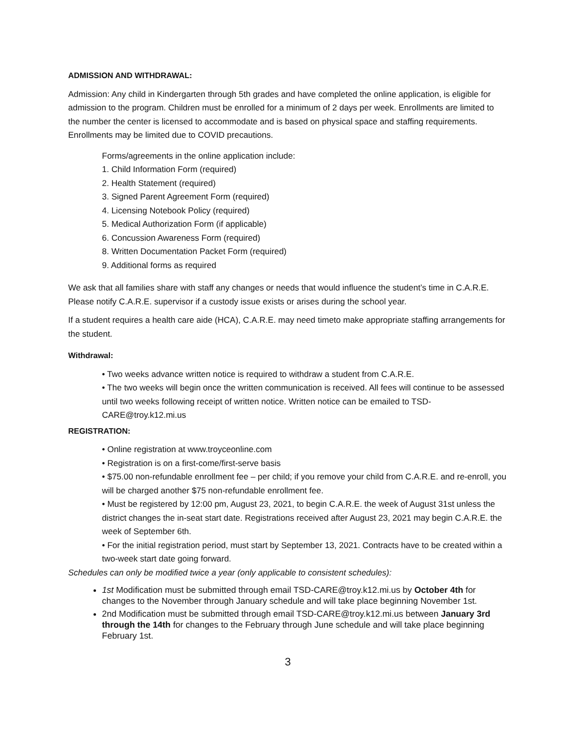ADMISSION AND WITHDRAWAL:
Admission: Any child in Kindergarten through 5th grades and have completed the online application, is eligible for admission to the program. Children must be enrolled for a minimum of 2 days per week. Enrollments are limited to the number the center is licensed to accommodate and is based on physical space and staffing requirements. Enrollments may be limited due to COVID precautions.
Forms/agreements in the online application include:
1. Child Information Form (required)
2. Health Statement (required)
3. Signed Parent Agreement Form (required)
4. Licensing Notebook Policy (required)
5. Medical Authorization Form (if applicable)
6. Concussion Awareness Form (required)
8. Written Documentation Packet Form (required)
9. Additional forms as required
We ask that all families share with staff any changes or needs that would influence the student’s time in C.A.R.E. Please notify C.A.R.E. supervisor if a custody issue exists or arises during the school year.
If a student requires a health care aide (HCA), C.A.R.E. may need timeto make appropriate staffing arrangements for the student.
Withdrawal:
• Two weeks advance written notice is required to withdraw a student from C.A.R.E.
• The two weeks will begin once the written communication is received. All fees will continue to be assessed until two weeks following receipt of written notice. Written notice can be emailed to TSD-CARE@troy.k12.mi.us
REGISTRATION:
• Online registration at www.troyceonline.com
• Registration is on a first-come/first-serve basis
• $75.00 non-refundable enrollment fee – per child; if you remove your child from C.A.R.E. and re-enroll, you will be charged another $75 non-refundable enrollment fee.
• Must be registered by 12:00 pm, August 23, 2021, to begin C.A.R.E. the week of August 31st unless the district changes the in-seat start date. Registrations received after August 23, 2021 may begin C.A.R.E. the week of September 6th.
• For the initial registration period, must start by September 13, 2021. Contracts have to be created within a two-week start date going forward.
Schedules can only be modified twice a year (only applicable to consistent schedules):
1st Modification must be submitted through email TSD-CARE@troy.k12.mi.us by October 4th for changes to the November through January schedule and will take place beginning November 1st.
2nd Modification must be submitted through email TSD-CARE@troy.k12.mi.us between January 3rd through the 14th for changes to the February through June schedule and will take place beginning February 1st.
3